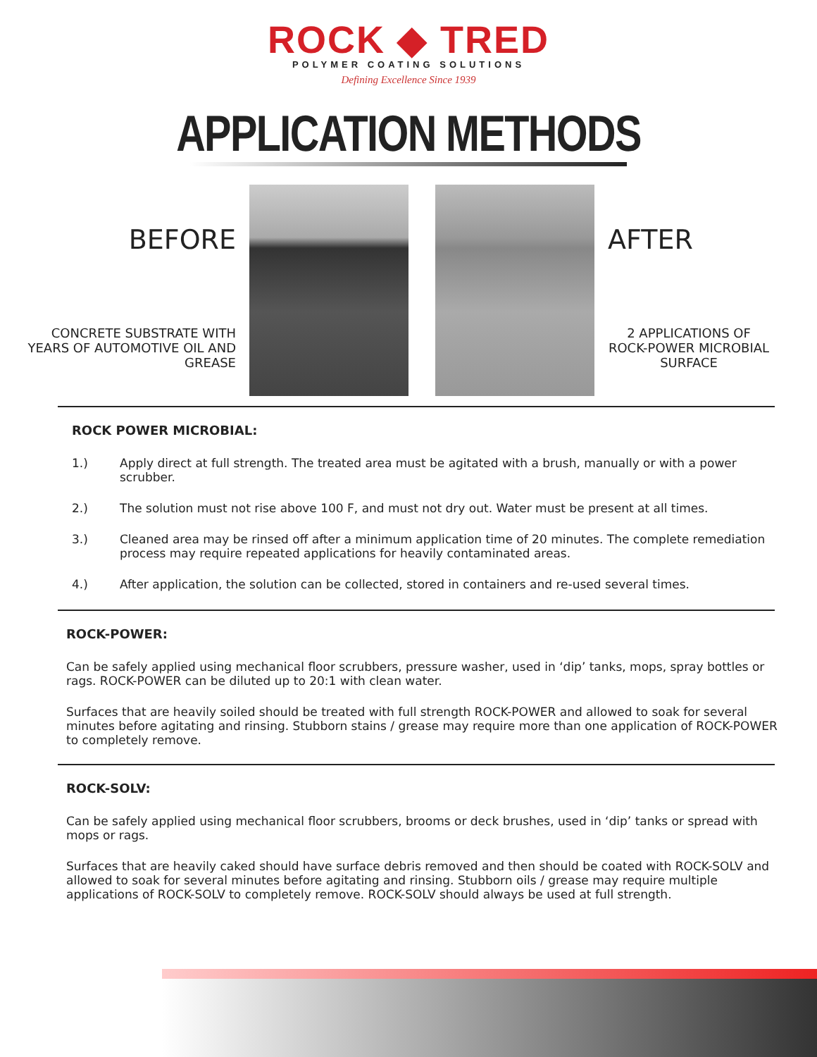ROCK ◆ TRED
POLYMER COATING SOLUTIONS
Defining Excellence Since 1939
APPLICATION METHODS
BEFORE
CONCRETE SUBSTRATE WITH YEARS OF AUTOMOTIVE OIL AND GREASE
AFTER
2 APPLICATIONS OF ROCK-POWER MICROBIAL SURFACE
ROCK POWER MICROBIAL:
1.) Apply direct at full strength. The treated area must be agitated with a brush, manually or with a power scrubber.
2.) The solution must not rise above 100 F, and must not dry out. Water must be present at all times.
3.) Cleaned area may be rinsed off after a minimum application time of 20 minutes. The complete remediation process may require repeated applications for heavily contaminated areas.
4.) After application, the solution can be collected, stored in containers and re-used several times.
ROCK-POWER:
Can be safely applied using mechanical floor scrubbers, pressure washer, used in ‘dip’ tanks, mops, spray bottles or rags. ROCK-POWER can be diluted up to 20:1 with clean water.
Surfaces that are heavily soiled should be treated with full strength ROCK-POWER and allowed to soak for several minutes before agitating and rinsing. Stubborn stains / grease may require more than one application of ROCK-POWER to completely remove.
ROCK-SOLV:
Can be safely applied using mechanical floor scrubbers, brooms or deck brushes, used in ‘dip’ tanks or spread with mops or rags.
Surfaces that are heavily caked should have surface debris removed and then should be coated with ROCK-SOLV and allowed to soak for several minutes before agitating and rinsing. Stubborn oils / grease may require multiple applications of ROCK-SOLV to completely remove. ROCK-SOLV should always be used at full strength.